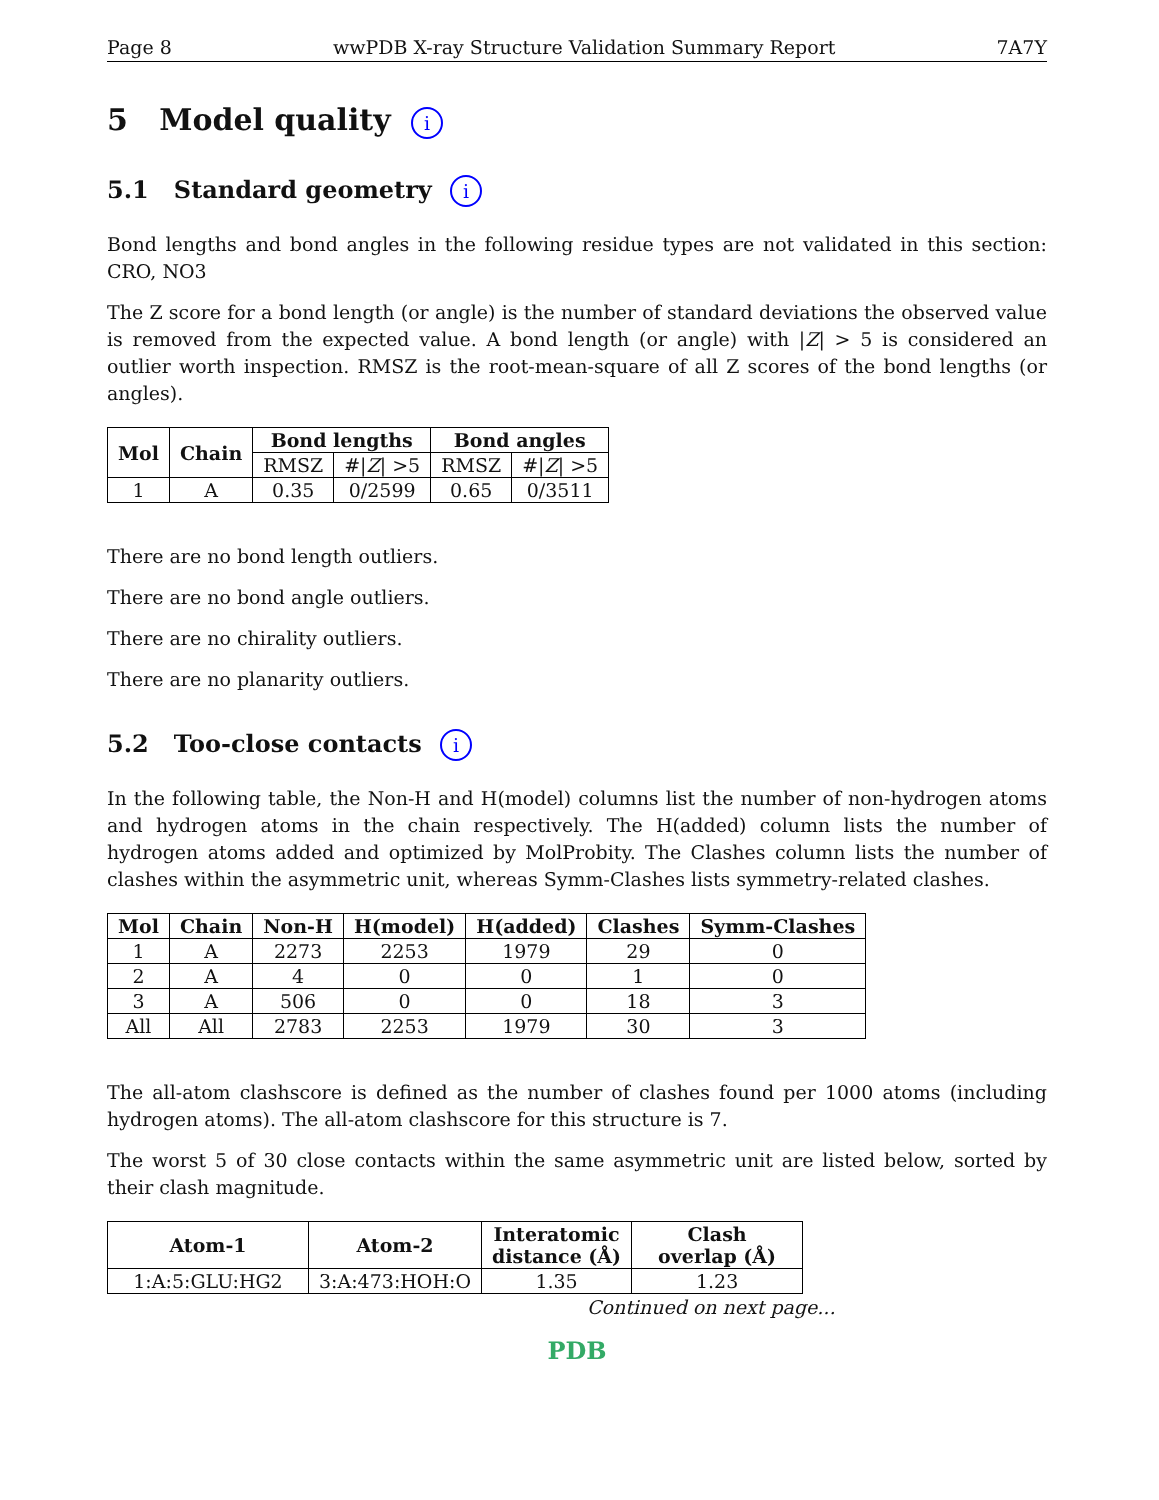Page 8 wwPDB X-ray Structure Validation Summary Report 7A7Y
5 Model quality i
5.1 Standard geometry i
Bond lengths and bond angles in the following residue types are not validated in this section: CRO, NO3
The Z score for a bond length (or angle) is the number of standard deviations the observed value is removed from the expected value. A bond length (or angle) with |Z| > 5 is considered an outlier worth inspection. RMSZ is the root-mean-square of all Z scores of the bond lengths (or angles).
| Mol | Chain | Bond lengths | | Bond angles | |
| --- | --- | --- | --- | --- | --- |
| | | RMSZ | #/ Z / >5 | RMSZ | #/ Z / >5 |
| 1 | A | 0.35 | 0/2599 | 0.65 | 0/3511 |
There are no bond length outliers.
There are no bond angle outliers.
There are no chirality outliers.
There are no planarity outliers.
5.2 Too-close contacts i
In the following table, the Non-H and H(model) columns list the number of non-hydrogen atoms and hydrogen atoms in the chain respectively. The H(added) column lists the number of hydrogen atoms added and optimized by MolProbity. The Clashes column lists the number of clashes within the asymmetric unit, whereas Symm-Clashes lists symmetry-related clashes.
| Mol | Chain | Non-H | H(model) | H(added) | Clashes | Symm-Clashes |
| --- | --- | --- | --- | --- | --- | --- |
| 1 | A | 2273 | 2253 | 1979 | 29 | 0 |
| 2 | A | 4 | 0 | 0 | 1 | 0 |
| 3 | A | 506 | 0 | 0 | 18 | 3 |
| All | All | 2783 | 2253 | 1979 | 30 | 3 |
The all-atom clashscore is defined as the number of clashes found per 1000 atoms (including hydrogen atoms). The all-atom clashscore for this structure is 7.
The worst 5 of 30 close contacts within the same asymmetric unit are listed below, sorted by their clash magnitude.
| Atom-1 | Atom-2 | Interatomic distance (Å) | Clash overlap (Å) |
| --- | --- | --- | --- |
| 1:A:5:GLU:HG2 | 3:A:473:HOH:O | 1.35 | 1.23 |
Continued on next page...
PDB